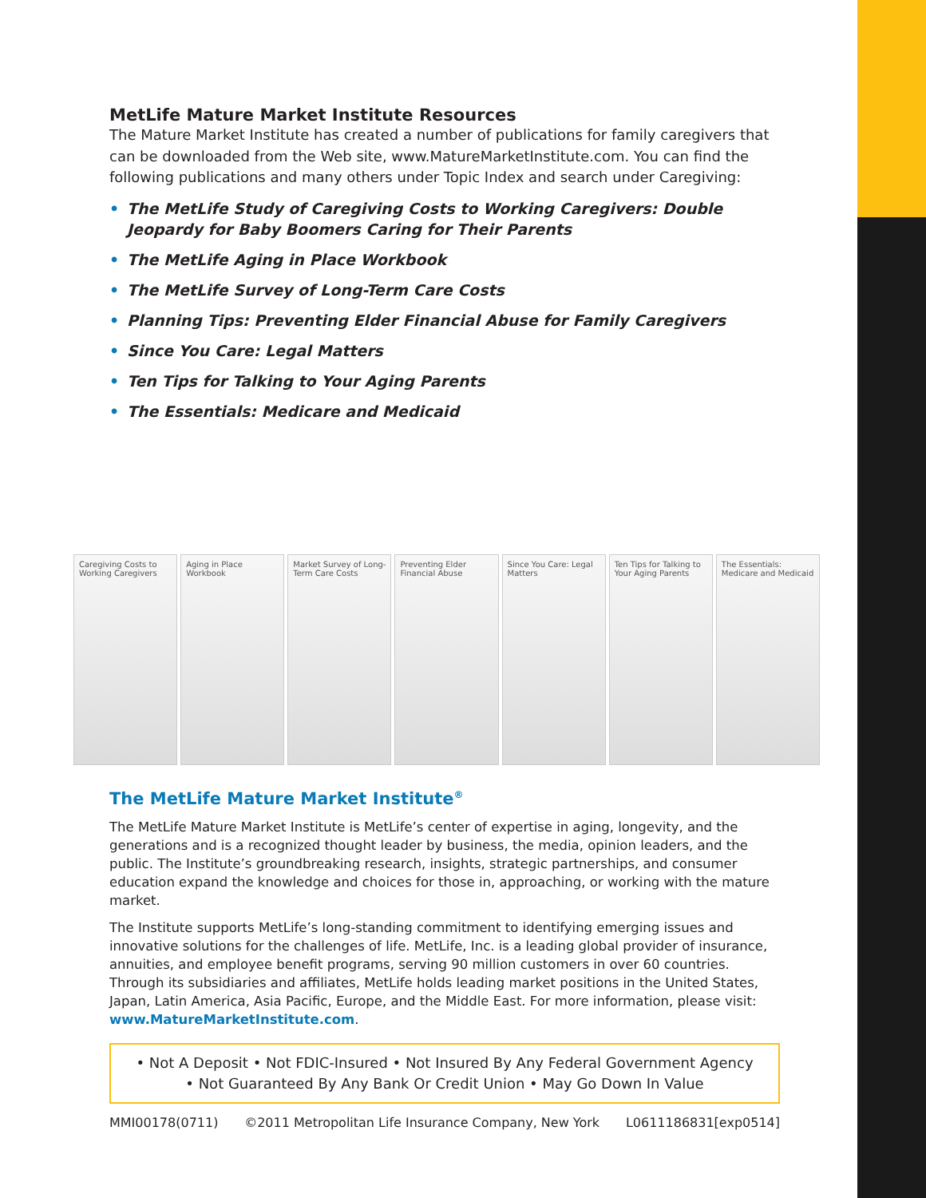MetLife Mature Market Institute Resources
The Mature Market Institute has created a number of publications for family caregivers that can be downloaded from the Web site, www.MatureMarketInstitute.com. You can find the following publications and many others under Topic Index and search under Caregiving:
• The MetLife Study of Caregiving Costs to Working Caregivers: Double Jeopardy for Baby Boomers Caring for Their Parents
• The MetLife Aging in Place Workbook
• The MetLife Survey of Long-Term Care Costs
• Planning Tips: Preventing Elder Financial Abuse for Family Caregivers
• Since You Care: Legal Matters
• Ten Tips for Talking to Your Aging Parents
• The Essentials: Medicare and Medicaid
Caregiving Costs to Working Caregivers
Aging in Place Workbook
Market Survey of Long-Term Care Costs
Preventing Elder Financial Abuse
Since You Care: Legal Matters
Ten Tips for Talking to Your Aging Parents
The Essentials: Medicare and Medicaid
The MetLife Mature Market Institute<sup>®</sup>
The MetLife Mature Market Institute is MetLife’s center of expertise in aging, longevity, and the generations and is a recognized thought leader by business, the media, opinion leaders, and the public. The Institute’s groundbreaking research, insights, strategic partnerships, and consumer education expand the knowledge and choices for those in, approaching, or working with the mature market.
The Institute supports MetLife’s long-standing commitment to identifying emerging issues and innovative solutions for the challenges of life. MetLife, Inc. is a leading global provider of insurance, annuities, and employee benefit programs, serving 90 million customers in over 60 countries. Through its subsidiaries and affiliates, MetLife holds leading market positions in the United States, Japan, Latin America, Asia Pacific, Europe, and the Middle East. For more information, please visit: www.MatureMarketInstitute.com.
• Not A Deposit • Not FDIC-Insured • Not Insured By Any Federal Government Agency
• Not Guaranteed By Any Bank Or Credit Union • May Go Down In Value
MMI00178(0711) ©2011 Metropolitan Life Insurance Company, New York L0611186831[exp0514]